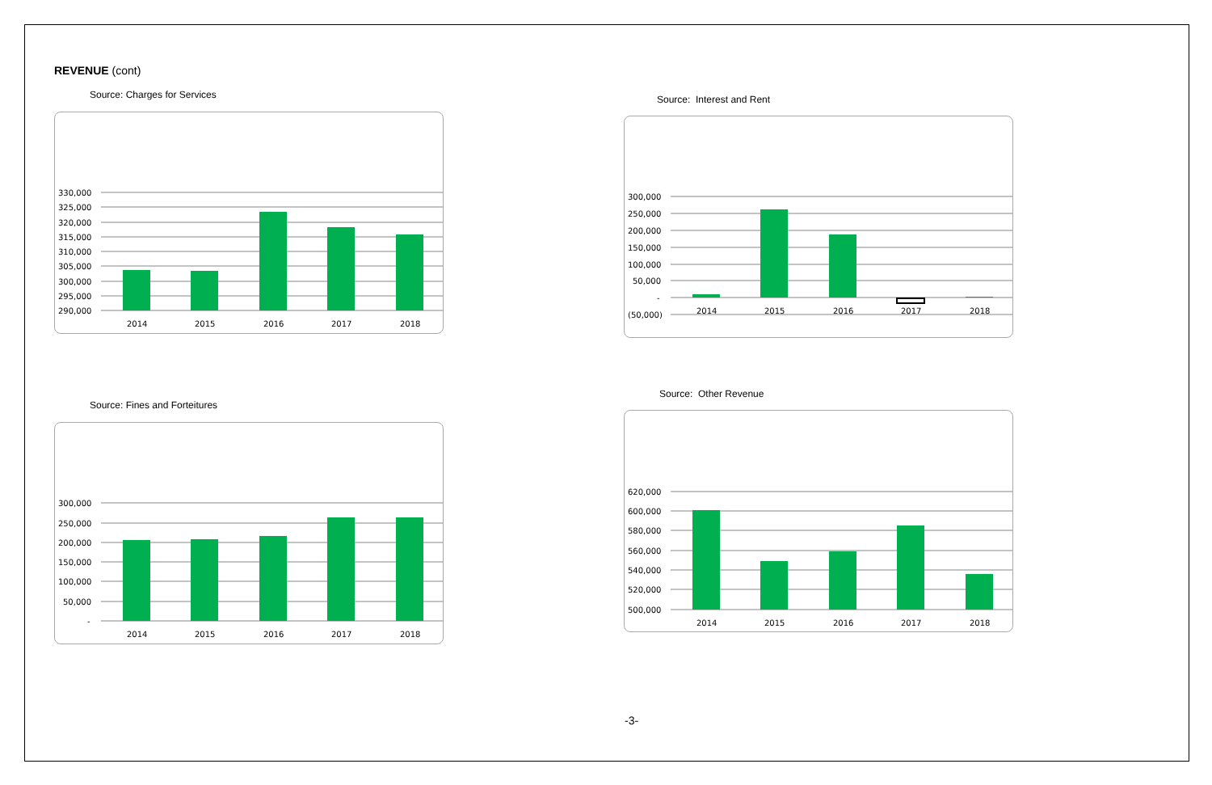REVENUE (cont)
Source: Charges for Services
330,000
325,000
320,000
315,000
310,000
305,000
300,000
295,000
290,000
2014
2015
2016
2017
2018
Source: Interest and Rent
300,000
250,000
200,000
150,000
100,000
50,000
-
(50,000)
2014
2015
2016
2017
2018
Source: Fines and Forteitures
300,000
250,000
200,000
150,000
100,000
50,000
-
2014
2015
2016
2017
2018
Source: Other Revenue
620,000
600,000
580,000
560,000
540,000
520,000
500,000
2014
2015
2016
2017
2018
-3-